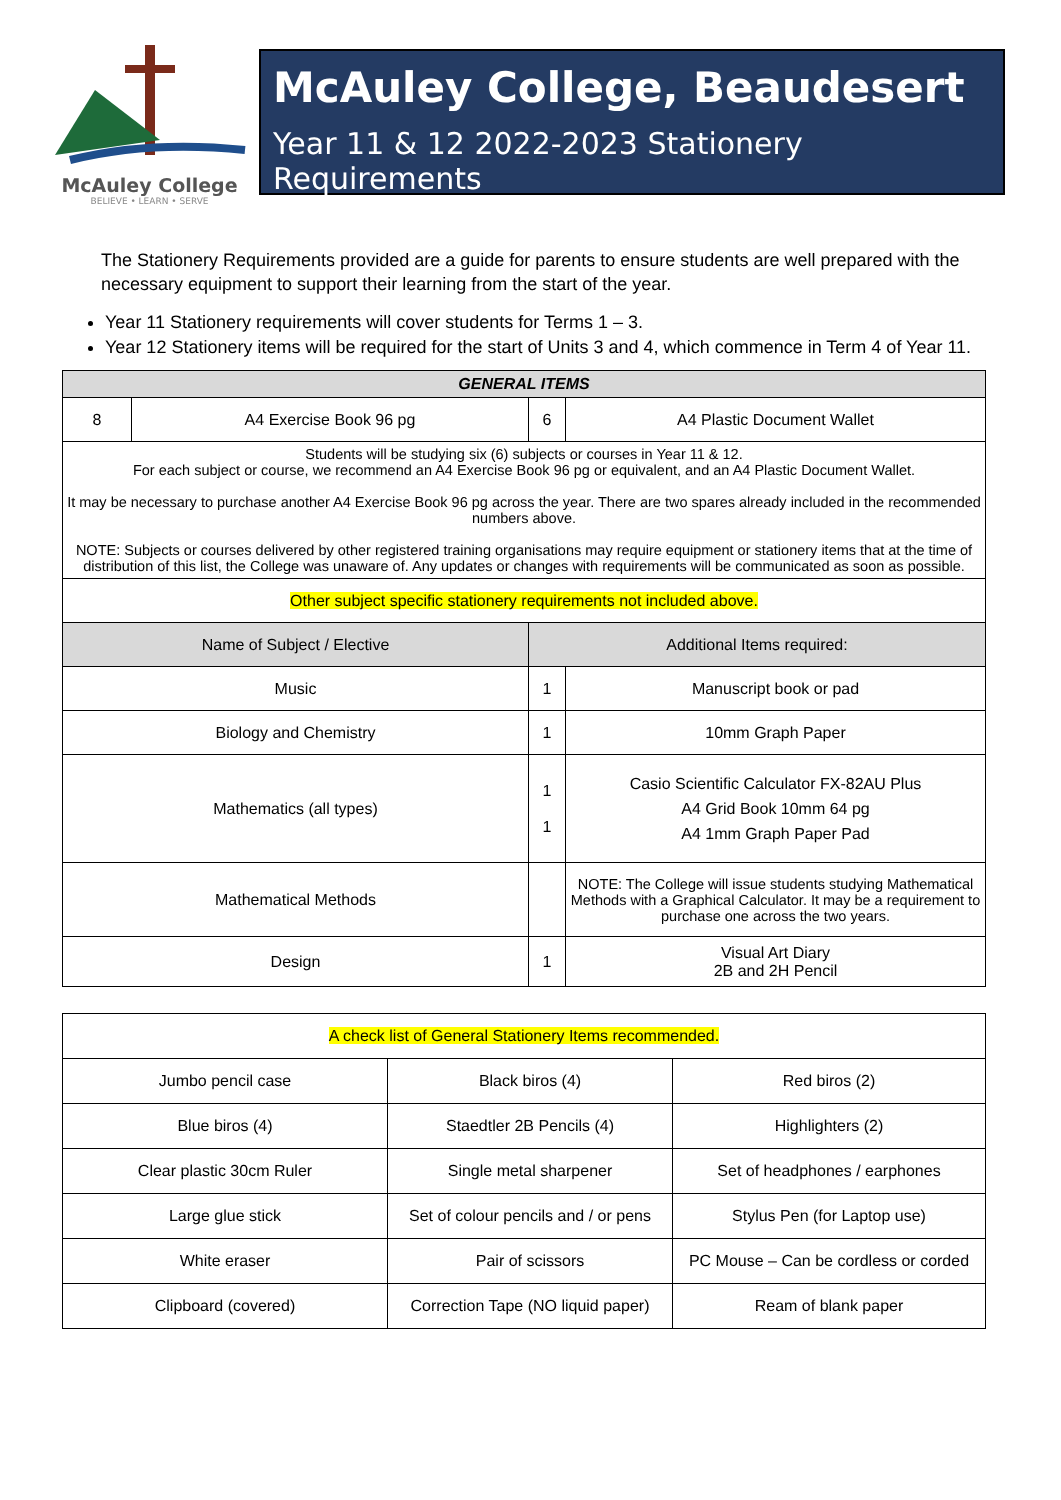McAuley College
BELIEVE • LEARN • SERVE
McAuley College, Beaudesert
Year 11 & 12 2022-2023 Stationery Requirements
The Stationery Requirements provided are a guide for parents to ensure students are well prepared with the necessary equipment to support their learning from the start of the year.
Year 11 Stationery requirements will cover students for Terms 1 – 3.
Year 12 Stationery items will be required for the start of Units 3 and 4, which commence in Term 4 of Year 11.
| GENERAL ITEMS | | | |
| --- | --- | --- | --- |
| 8 | A4 Exercise Book 96 pg | 6 | A4 Plastic Document Wallet |
| Students will be studying six (6) subjects or courses in Year 11 & 12. For each subject or course, we recommend an A4 Exercise Book 96 pg or equivalent, and an A4 Plastic Document Wallet. It may be necessary to purchase another A4 Exercise Book 96 pg across the year. There are two spares already included in the recommended numbers above. NOTE: Subjects or courses delivered by other registered training organisations may require equipment or stationery items that at the time of distribution of this list, the College was unaware of. Any updates or changes with requirements will be communicated as soon as possible. | | | |
| Other subject specific stationery requirements not included above. | | | |
| Name of Subject / Elective | | Additional Items required: | |
| Music | | 1 | Manuscript book or pad |
| Biology and Chemistry | | 1 | 10mm Graph Paper |
| Mathematics (all types) | | 1 1 | Casio Scientific Calculator FX-82AU Plus A4 Grid Book 10mm 64 pg A4 1mm Graph Paper Pad |
| Mathematical Methods | | | NOTE: The College will issue students studying Mathematical Methods with a Graphical Calculator. It may be a requirement to purchase one across the two years. |
| Design | | 1 | Visual Art Diary 2B and 2H Pencil |
| A check list of General Stationery Items recommended. | | |
| Jumbo pencil case | Black biros (4) | Red biros (2) |
| Blue biros (4) | Staedtler 2B Pencils (4) | Highlighters (2) |
| Clear plastic 30cm Ruler | Single metal sharpener | Set of headphones / earphones |
| Large glue stick | Set of colour pencils and / or pens | Stylus Pen (for Laptop use) |
| White eraser | Pair of scissors | PC Mouse – Can be cordless or corded |
| Clipboard (covered) | Correction Tape (NO liquid paper) | Ream of blank paper |